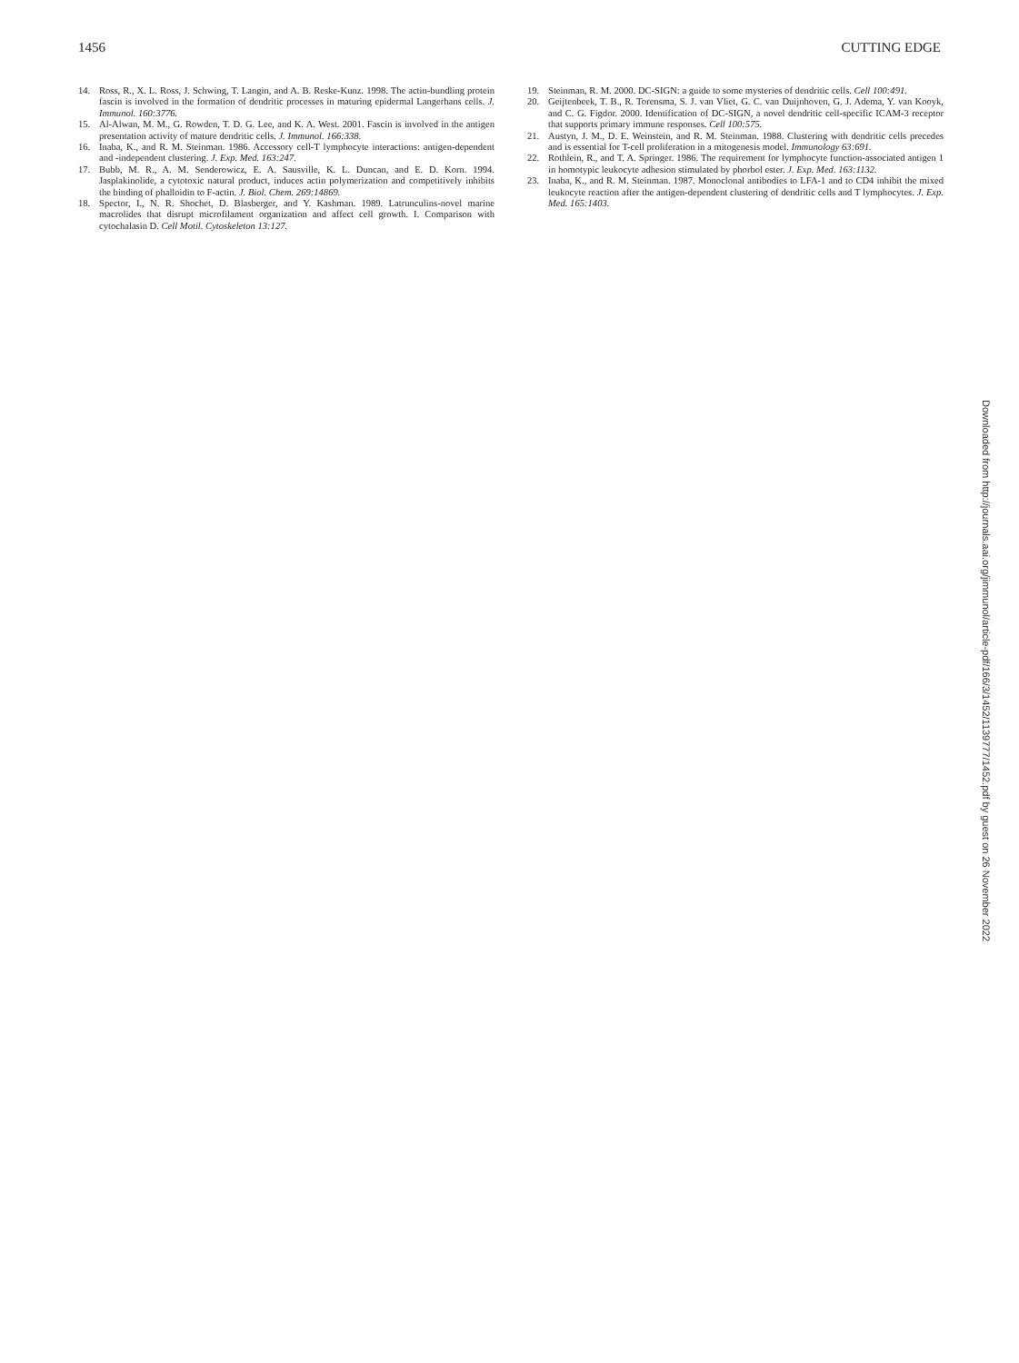1456 CUTTING EDGE
14. Ross, R., X. L. Ross, J. Schwing, T. Langin, and A. B. Reske-Kunz. 1998. The actin-bundling protein fascin is involved in the formation of dendritic processes in maturing epidermal Langerhans cells. J. Immunol. 160:3776.
15. Al-Alwan, M. M., G. Rowden, T. D. G. Lee, and K. A. West. 2001. Fascin is involved in the antigen presentation activity of mature dendritic cells. J. Immunol. 166:338.
16. Inaba, K., and R. M. Steinman. 1986. Accessory cell-T lymphocyte interactions: antigen-dependent and -independent clustering. J. Exp. Med. 163:247.
17. Bubb, M. R., A. M. Senderowicz, E. A. Sausville, K. L. Duncan, and E. D. Korn. 1994. Jasplakinolide, a cytotoxic natural product, induces actin polymerization and competitively inhibits the binding of phalloidin to F-actin. J. Biol. Chem. 269:14869.
18. Spector, I., N. R. Shochet, D. Blasberger, and Y. Kashman. 1989. Latrunculins-novel marine macrolides that disrupt microfilament organization and affect cell growth. I. Comparison with cytochalasin D. Cell Motil. Cytoskeleton 13:127.
19. Steinman, R. M. 2000. DC-SIGN: a guide to some mysteries of dendritic cells. Cell 100:491.
20. Geijtenbeek, T. B., R. Torensma, S. J. van Vliet, G. C. van Duijnhoven, G. J. Adema, Y. van Kooyk, and C. G. Figdor. 2000. Identification of DC-SIGN, a novel dendritic cell-specific ICAM-3 receptor that supports primary immune responses. Cell 100:575.
21. Austyn, J. M., D. E. Weinstein, and R. M. Steinman. 1988. Clustering with dendritic cells precedes and is essential for T-cell proliferation in a mitogenesis model. Immunology 63:691.
22. Rothlein, R., and T. A. Springer. 1986. The requirement for lymphocyte function-associated antigen 1 in homotypic leukocyte adhesion stimulated by phorbol ester. J. Exp. Med. 163:1132.
23. Inaba, K., and R. M. Steinman. 1987. Monoclonal antibodies to LFA-1 and to CD4 inhibit the mixed leukocyte reaction after the antigen-dependent clustering of dendritic cells and T lymphocytes. J. Exp. Med. 165:1403.
Downloaded from http://journals.aai.org/jimmunol/article-pdf/166/3/1452/1139777/1452.pdf by guest on 26 November 2022